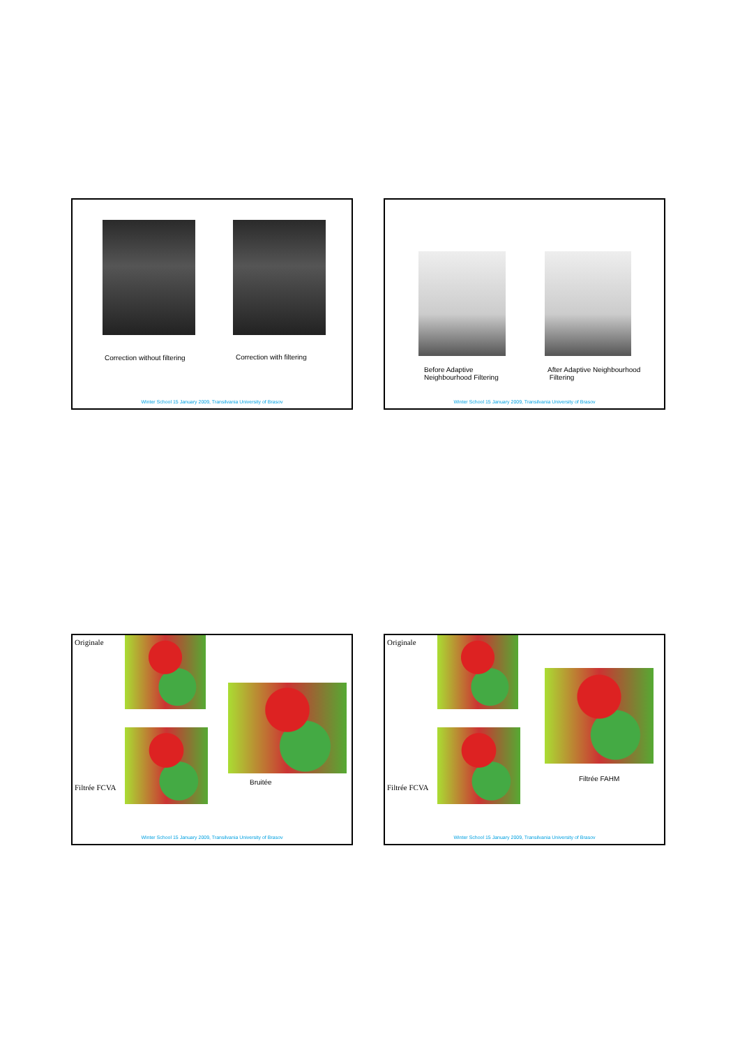Correction without filtering Correction with filtering
Winter School 15 January 2009, Transilvania University of Brasov
Before Adaptive
Neighbourhood Filtering
After Adaptive Neighbourhood
Filtering
Winter School 15 January 2009, Transilvania University of Brasov
Originale
Bruitée
Filtrée FCVA
Winter School 15 January 2009, Transilvania University of Brasov
Originale
Filtrée FAHM
Filtrée FCVA
Winter School 15 January 2009, Transilvania University of Brasov